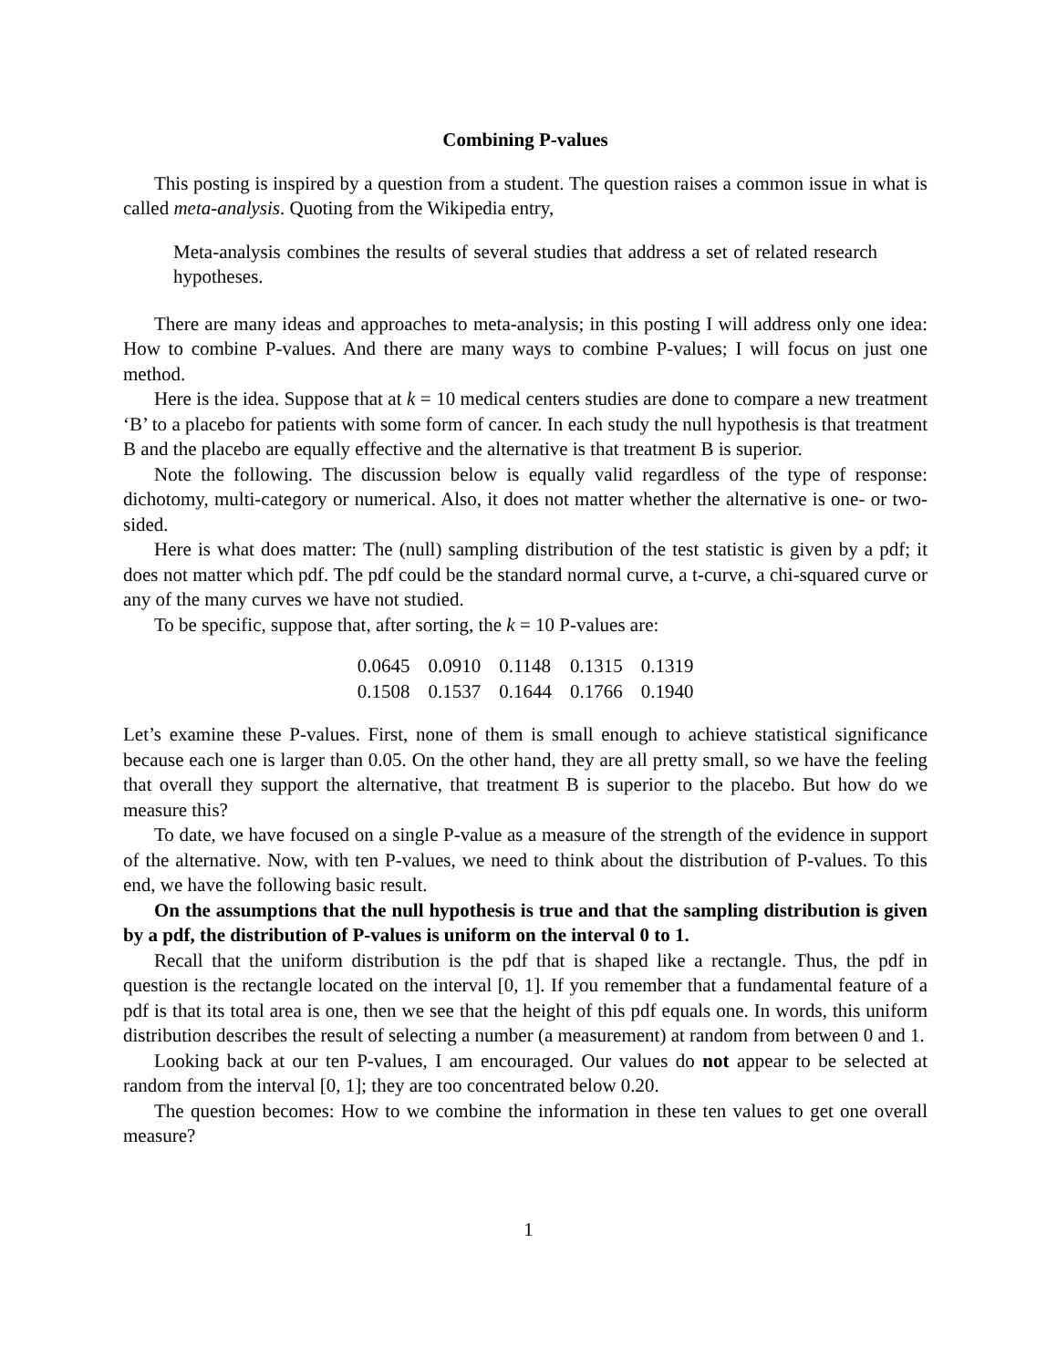Combining P-values
This posting is inspired by a question from a student. The question raises a common issue in what is called meta-analysis. Quoting from the Wikipedia entry,
Meta-analysis combines the results of several studies that address a set of related research hypotheses.
There are many ideas and approaches to meta-analysis; in this posting I will address only one idea: How to combine P-values. And there are many ways to combine P-values; I will focus on just one method.
Here is the idea. Suppose that at k = 10 medical centers studies are done to compare a new treatment ‘B’ to a placebo for patients with some form of cancer. In each study the null hypothesis is that treatment B and the placebo are equally effective and the alternative is that treatment B is superior.
Note the following. The discussion below is equally valid regardless of the type of response: dichotomy, multi-category or numerical. Also, it does not matter whether the alternative is one- or two-sided.
Here is what does matter: The (null) sampling distribution of the test statistic is given by a pdf; it does not matter which pdf. The pdf could be the standard normal curve, a t-curve, a chi-squared curve or any of the many curves we have not studied.
To be specific, suppose that, after sorting, the k = 10 P-values are:
| 0.0645 | 0.0910 | 0.1148 | 0.1315 | 0.1319 |
| 0.1508 | 0.1537 | 0.1644 | 0.1766 | 0.1940 |
Let’s examine these P-values. First, none of them is small enough to achieve statistical significance because each one is larger than 0.05. On the other hand, they are all pretty small, so we have the feeling that overall they support the alternative, that treatment B is superior to the placebo. But how do we measure this?
To date, we have focused on a single P-value as a measure of the strength of the evidence in support of the alternative. Now, with ten P-values, we need to think about the distribution of P-values. To this end, we have the following basic result.
On the assumptions that the null hypothesis is true and that the sampling distribution is given by a pdf, the distribution of P-values is uniform on the interval 0 to 1.
Recall that the uniform distribution is the pdf that is shaped like a rectangle. Thus, the pdf in question is the rectangle located on the interval [0, 1]. If you remember that a fundamental feature of a pdf is that its total area is one, then we see that the height of this pdf equals one. In words, this uniform distribution describes the result of selecting a number (a measurement) at random from between 0 and 1.
Looking back at our ten P-values, I am encouraged. Our values do not appear to be selected at random from the interval [0, 1]; they are too concentrated below 0.20.
The question becomes: How to we combine the information in these ten values to get one overall measure?
1